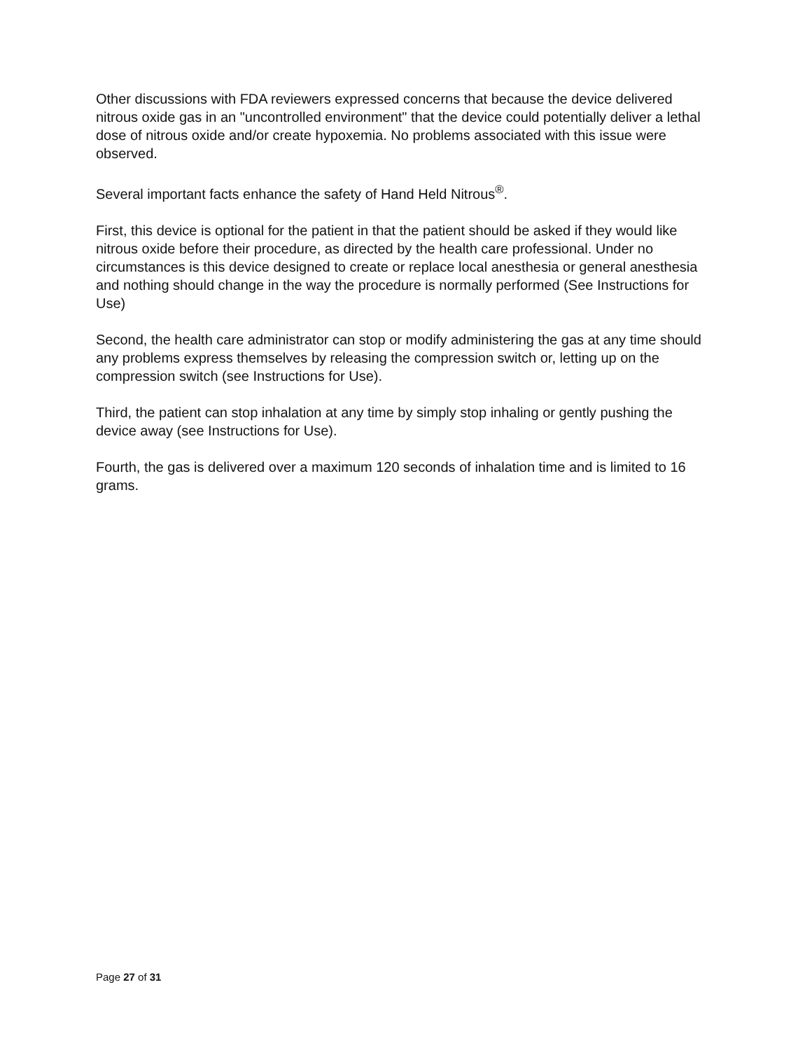Other discussions with FDA reviewers expressed concerns that because the device delivered nitrous oxide gas in an "uncontrolled environment" that the device could potentially deliver a lethal dose of nitrous oxide and/or create hypoxemia. No problems associated with this issue were observed.
Several important facts enhance the safety of Hand Held Nitrous<sup>®</sup>.
First, this device is optional for the patient in that the patient should be asked if they would like nitrous oxide before their procedure, as directed by the health care professional. Under no circumstances is this device designed to create or replace local anesthesia or general anesthesia and nothing should change in the way the procedure is normally performed (See Instructions for Use)
Second, the health care administrator can stop or modify administering the gas at any time should any problems express themselves by releasing the compression switch or, letting up on the compression switch (see Instructions for Use).
Third, the patient can stop inhalation at any time by simply stop inhaling or gently pushing the device away (see Instructions for Use).
Fourth, the gas is delivered over a maximum 120 seconds of inhalation time and is limited to 16 grams.
Page 27 of 31